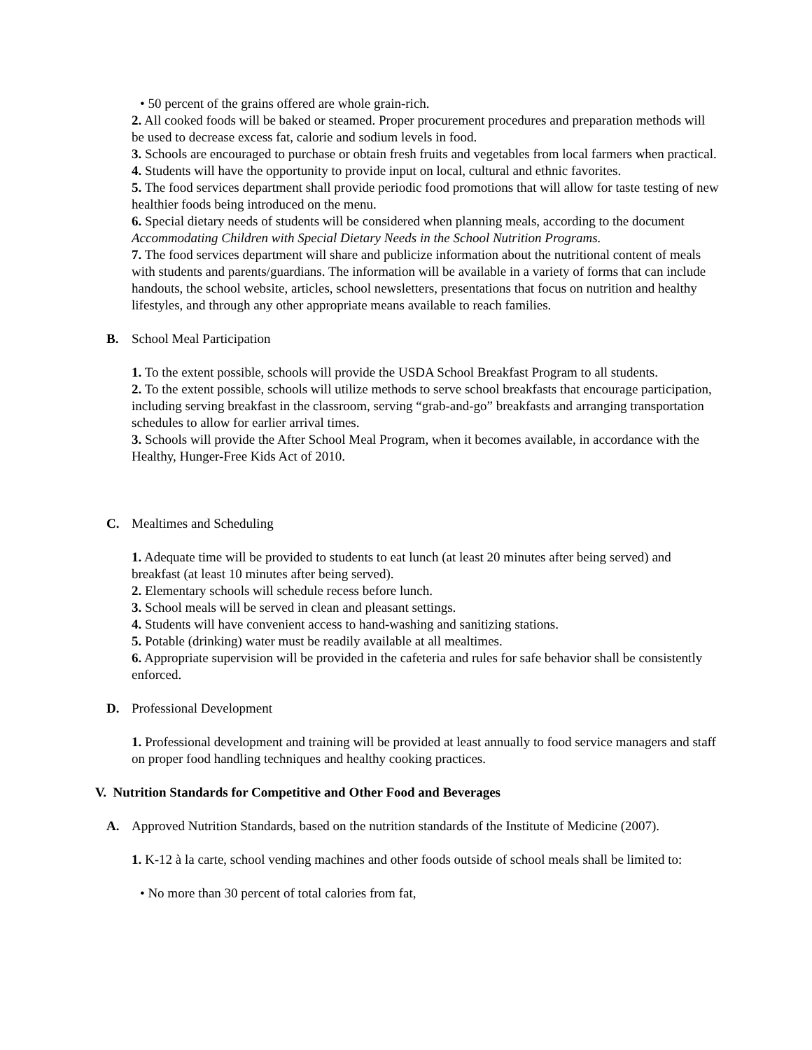• 50 percent of the grains offered are whole grain-rich.
2. All cooked foods will be baked or steamed. Proper procurement procedures and preparation methods will be used to decrease excess fat, calorie and sodium levels in food.
3. Schools are encouraged to purchase or obtain fresh fruits and vegetables from local farmers when practical.
4. Students will have the opportunity to provide input on local, cultural and ethnic favorites.
5. The food services department shall provide periodic food promotions that will allow for taste testing of new healthier foods being introduced on the menu.
6. Special dietary needs of students will be considered when planning meals, according to the document Accommodating Children with Special Dietary Needs in the School Nutrition Programs.
7. The food services department will share and publicize information about the nutritional content of meals with students and parents/guardians. The information will be available in a variety of forms that can include handouts, the school website, articles, school newsletters, presentations that focus on nutrition and healthy lifestyles, and through any other appropriate means available to reach families.
B. School Meal Participation
1. To the extent possible, schools will provide the USDA School Breakfast Program to all students.
2. To the extent possible, schools will utilize methods to serve school breakfasts that encourage participation, including serving breakfast in the classroom, serving “grab-and-go” breakfasts and arranging transportation schedules to allow for earlier arrival times.
3. Schools will provide the After School Meal Program, when it becomes available, in accordance with the Healthy, Hunger-Free Kids Act of 2010.
C. Mealtimes and Scheduling
1. Adequate time will be provided to students to eat lunch (at least 20 minutes after being served) and breakfast (at least 10 minutes after being served).
2. Elementary schools will schedule recess before lunch.
3. School meals will be served in clean and pleasant settings.
4. Students will have convenient access to hand-washing and sanitizing stations.
5. Potable (drinking) water must be readily available at all mealtimes.
6. Appropriate supervision will be provided in the cafeteria and rules for safe behavior shall be consistently enforced.
D. Professional Development
1. Professional development and training will be provided at least annually to food service managers and staff on proper food handling techniques and healthy cooking practices.
V. Nutrition Standards for Competitive and Other Food and Beverages
A. Approved Nutrition Standards, based on the nutrition standards of the Institute of Medicine (2007).
1. K-12 à la carte, school vending machines and other foods outside of school meals shall be limited to:
• No more than 30 percent of total calories from fat,